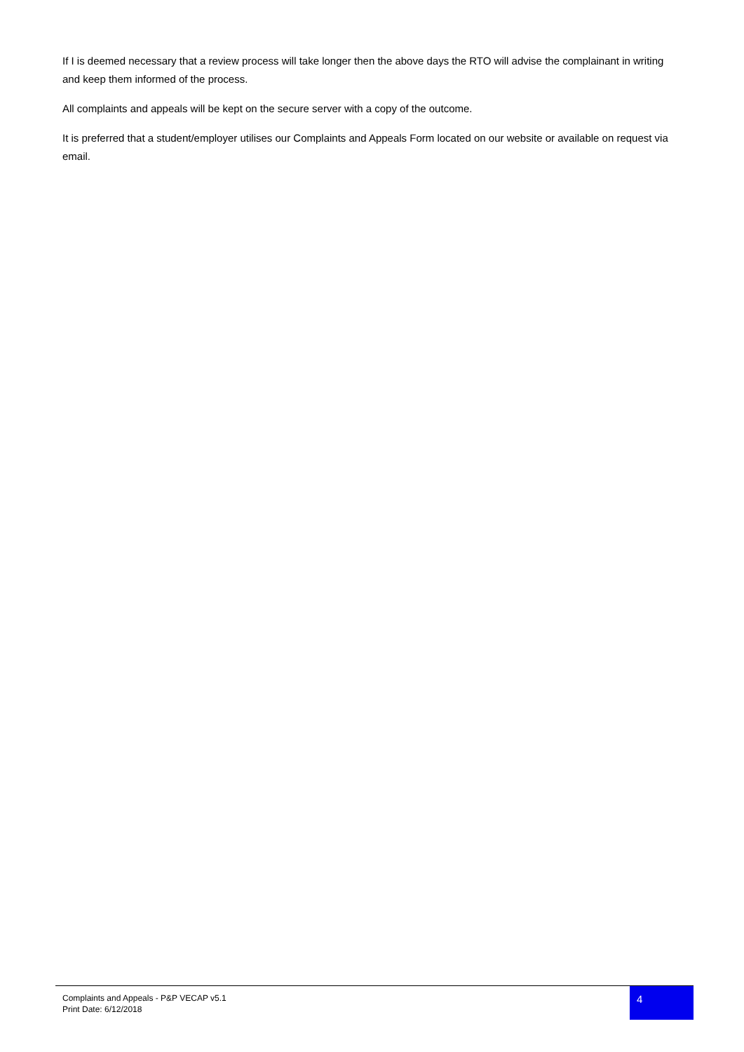If I is deemed necessary that a review process will take longer then the above days the RTO will advise the complainant in writing and keep them informed of the process.
All complaints and appeals will be kept on the secure server with a copy of the outcome.
It is preferred that a student/employer utilises our Complaints and Appeals Form located on our website or available on request via email.
Complaints and Appeals - P&P VECAP v5.1
Print Date: 6/12/2018
4